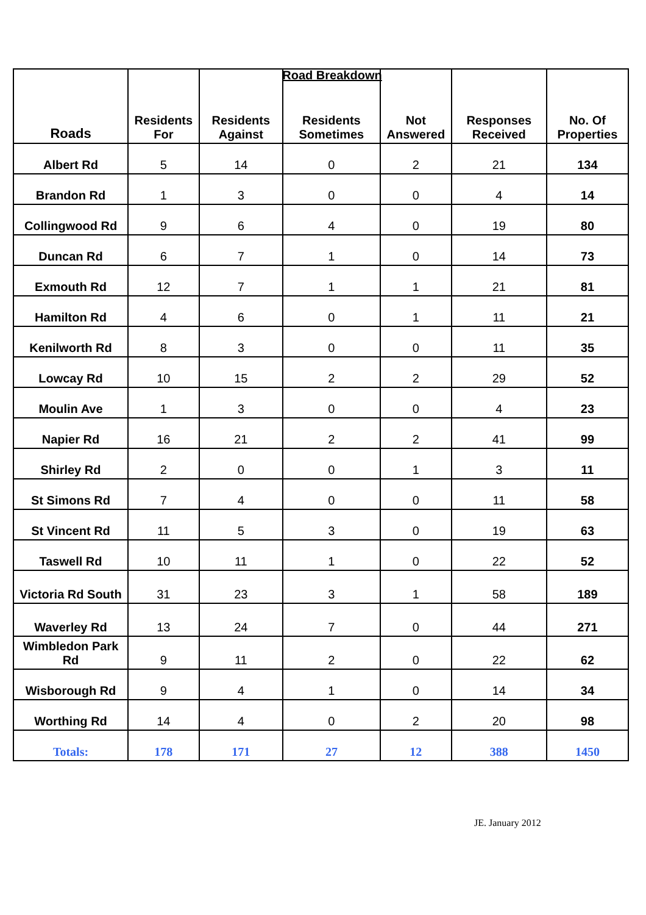Road Breakdown
| Roads | Residents For | Residents Against | Residents Sometimes | Not Answered | Responses Received | No. Of Properties |
| --- | --- | --- | --- | --- | --- | --- |
| Albert Rd | 5 | 14 | 0 | 2 | 21 | 134 |
| Brandon Rd | 1 | 3 | 0 | 0 | 4 | 14 |
| Collingwood Rd | 9 | 6 | 4 | 0 | 19 | 80 |
| Duncan Rd | 6 | 7 | 1 | 0 | 14 | 73 |
| Exmouth Rd | 12 | 7 | 1 | 1 | 21 | 81 |
| Hamilton Rd | 4 | 6 | 0 | 1 | 11 | 21 |
| Kenilworth Rd | 8 | 3 | 0 | 0 | 11 | 35 |
| Lowcay Rd | 10 | 15 | 2 | 2 | 29 | 52 |
| Moulin Ave | 1 | 3 | 0 | 0 | 4 | 23 |
| Napier Rd | 16 | 21 | 2 | 2 | 41 | 99 |
| Shirley Rd | 2 | 0 | 0 | 1 | 3 | 11 |
| St Simons Rd | 7 | 4 | 0 | 0 | 11 | 58 |
| St Vincent Rd | 11 | 5 | 3 | 0 | 19 | 63 |
| Taswell Rd | 10 | 11 | 1 | 0 | 22 | 52 |
| Victoria Rd South | 31 | 23 | 3 | 1 | 58 | 189 |
| Waverley Rd | 13 | 24 | 7 | 0 | 44 | 271 |
| Wimbledon Park Rd | 9 | 11 | 2 | 0 | 22 | 62 |
| Wisborough Rd | 9 | 4 | 1 | 0 | 14 | 34 |
| Worthing Rd | 14 | 4 | 0 | 2 | 20 | 98 |
| Totals: | 178 | 171 | 27 | 12 | 388 | 1450 |
JE. January 2012